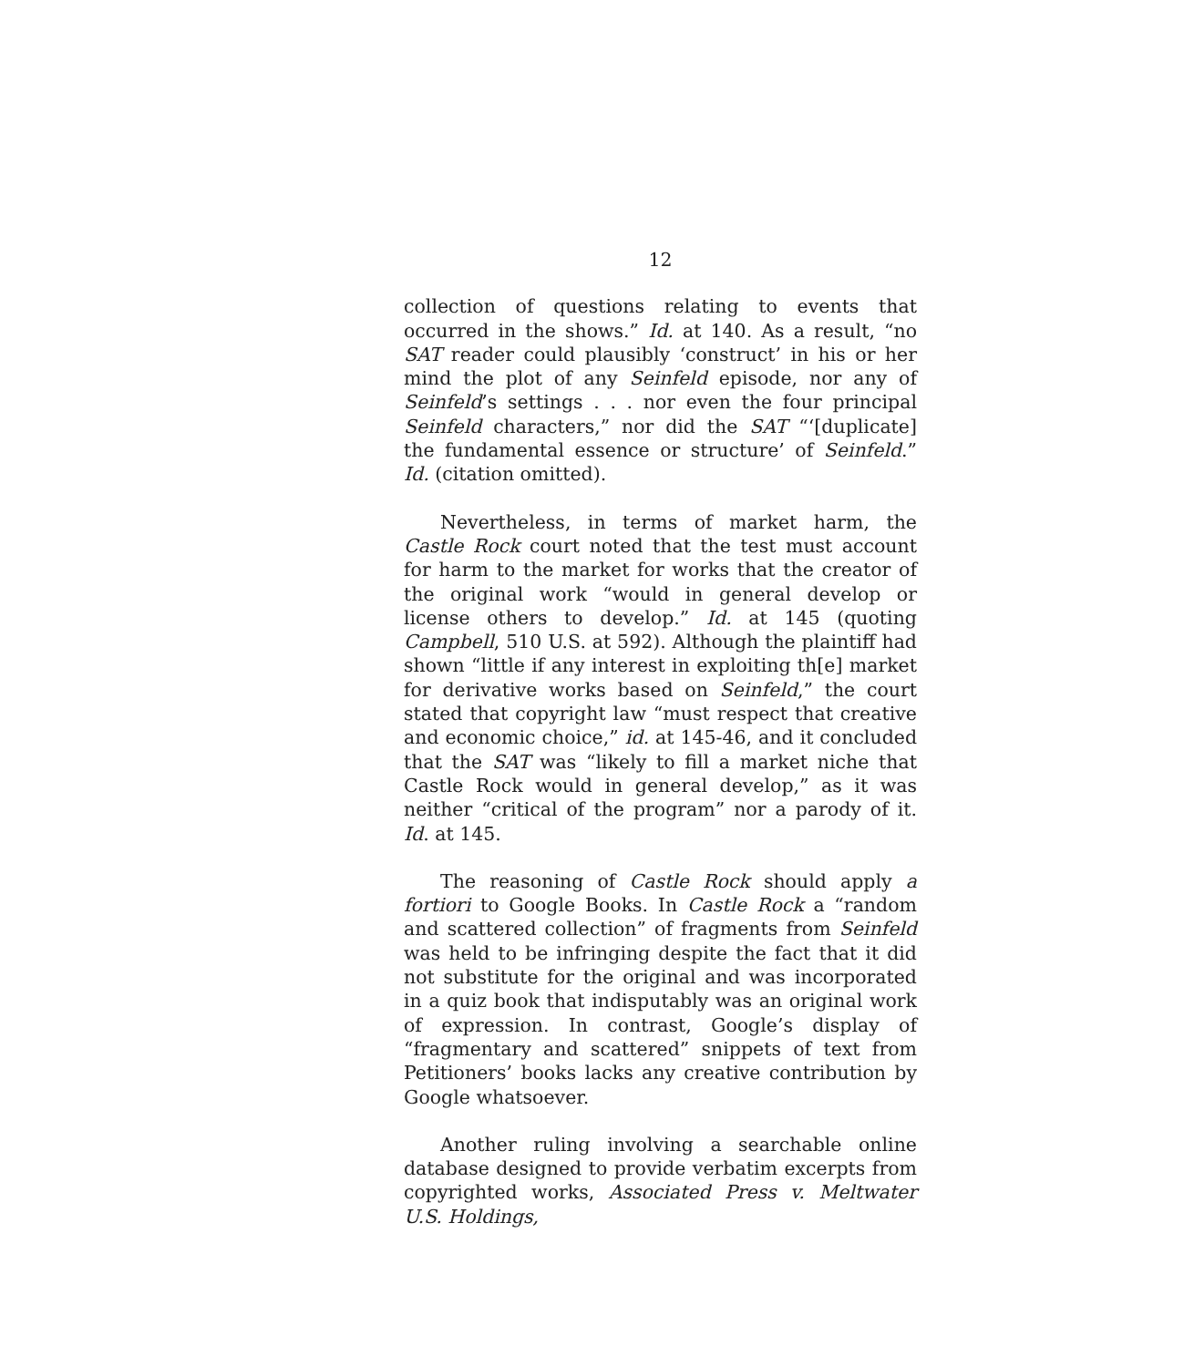12
collection of questions relating to events that occurred in the shows.” Id. at 140. As a result, “no SAT reader could plausibly ‘construct’ in his or her mind the plot of any Seinfeld episode, nor any of Seinfeld’s settings . . . nor even the four principal Seinfeld characters,” nor did the SAT “‘[duplicate] the fundamental essence or structure’ of Seinfeld.” Id. (citation omitted).
Nevertheless, in terms of market harm, the Castle Rock court noted that the test must account for harm to the market for works that the creator of the original work “would in general develop or license others to develop.” Id. at 145 (quoting Campbell, 510 U.S. at 592). Although the plaintiff had shown “little if any interest in exploiting th[e] market for derivative works based on Seinfeld,” the court stated that copyright law “must respect that creative and economic choice,” id. at 145-46, and it concluded that the SAT was “likely to fill a market niche that Castle Rock would in general develop,” as it was neither “critical of the program” nor a parody of it. Id. at 145.
The reasoning of Castle Rock should apply a fortiori to Google Books. In Castle Rock a “random and scattered collection” of fragments from Seinfeld was held to be infringing despite the fact that it did not substitute for the original and was incorporated in a quiz book that indisputably was an original work of expression. In contrast, Google’s display of “fragmentary and scattered” snippets of text from Petitioners’ books lacks any creative contribution by Google whatsoever.
Another ruling involving a searchable online database designed to provide verbatim excerpts from copyrighted works, Associated Press v. Meltwater U.S. Holdings,